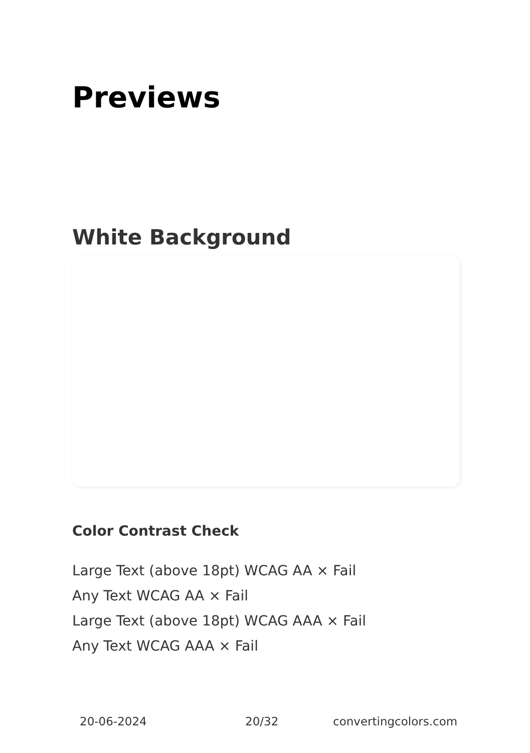Previews
White Background
Color Contrast Check
Large Text (above 18pt) WCAG AA × Fail
Any Text WCAG AA × Fail
Large Text (above 18pt) WCAG AAA × Fail
Any Text WCAG AAA × Fail
20-06-2024 20/32 convertingcolors.com